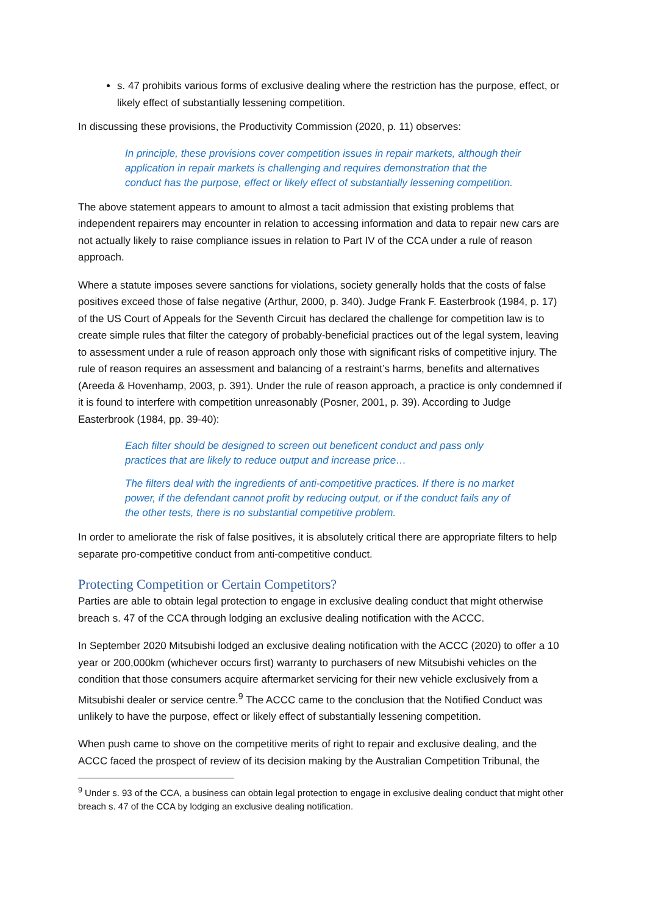s. 47 prohibits various forms of exclusive dealing where the restriction has the purpose, effect, or likely effect of substantially lessening competition.
In discussing these provisions, the Productivity Commission (2020, p. 11) observes:
In principle, these provisions cover competition issues in repair markets, although their application in repair markets is challenging and requires demonstration that the conduct has the purpose, effect or likely effect of substantially lessening competition.
The above statement appears to amount to almost a tacit admission that existing problems that independent repairers may encounter in relation to accessing information and data to repair new cars are not actually likely to raise compliance issues in relation to Part IV of the CCA under a rule of reason approach.
Where a statute imposes severe sanctions for violations, society generally holds that the costs of false positives exceed those of false negative (Arthur, 2000, p. 340). Judge Frank F. Easterbrook (1984, p. 17) of the US Court of Appeals for the Seventh Circuit has declared the challenge for competition law is to create simple rules that filter the category of probably-beneficial practices out of the legal system, leaving to assessment under a rule of reason approach only those with significant risks of competitive injury. The rule of reason requires an assessment and balancing of a restraint’s harms, benefits and alternatives (Areeda & Hovenhamp, 2003, p. 391). Under the rule of reason approach, a practice is only condemned if it is found to interfere with competition unreasonably (Posner, 2001, p. 39). According to Judge Easterbrook (1984, pp. 39-40):
Each filter should be designed to screen out beneficent conduct and pass only practices that are likely to reduce output and increase price…
The filters deal with the ingredients of anti-competitive practices. If there is no market power, if the defendant cannot profit by reducing output, or if the conduct fails any of the other tests, there is no substantial competitive problem.
In order to ameliorate the risk of false positives, it is absolutely critical there are appropriate filters to help separate pro-competitive conduct from anti-competitive conduct.
Protecting Competition or Certain Competitors?
Parties are able to obtain legal protection to engage in exclusive dealing conduct that might otherwise breach s. 47 of the CCA through lodging an exclusive dealing notification with the ACCC.
In September 2020 Mitsubishi lodged an exclusive dealing notification with the ACCC (2020) to offer a 10 year or 200,000km (whichever occurs first) warranty to purchasers of new Mitsubishi vehicles on the condition that those consumers acquire aftermarket servicing for their new vehicle exclusively from a Mitsubishi dealer or service centre.<sup>9</sup> The ACCC came to the conclusion that the Notified Conduct was unlikely to have the purpose, effect or likely effect of substantially lessening competition.
When push came to shove on the competitive merits of right to repair and exclusive dealing, and the ACCC faced the prospect of review of its decision making by the Australian Competition Tribunal, the
<sup>9</sup> Under s. 93 of the CCA, a business can obtain legal protection to engage in exclusive dealing conduct that might other breach s. 47 of the CCA by lodging an exclusive dealing notification.